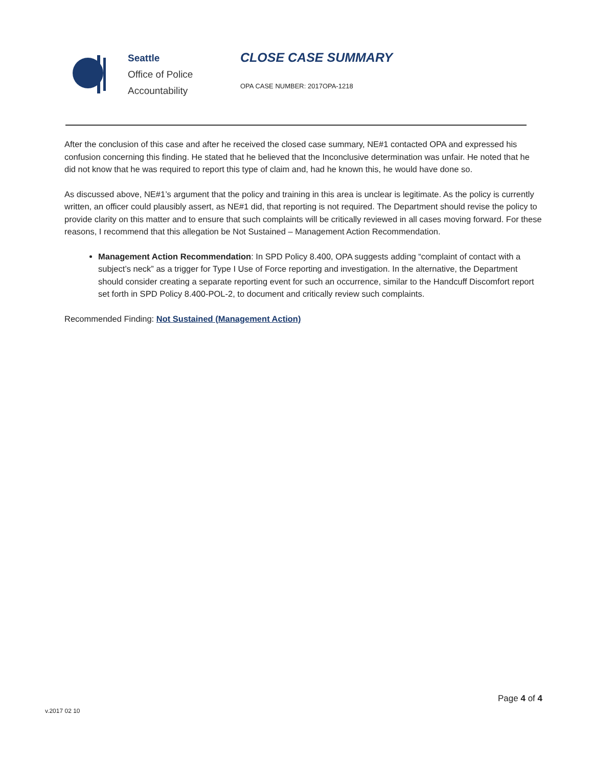Seattle
Office of Police
Accountability
CLOSE CASE SUMMARY
OPA CASE NUMBER: 2017OPA-1218
After the conclusion of this case and after he received the closed case summary, NE#1 contacted OPA and expressed his confusion concerning this finding. He stated that he believed that the Inconclusive determination was unfair. He noted that he did not know that he was required to report this type of claim and, had he known this, he would have done so.
As discussed above, NE#1’s argument that the policy and training in this area is unclear is legitimate. As the policy is currently written, an officer could plausibly assert, as NE#1 did, that reporting is not required. The Department should revise the policy to provide clarity on this matter and to ensure that such complaints will be critically reviewed in all cases moving forward. For these reasons, I recommend that this allegation be Not Sustained – Management Action Recommendation.
Management Action Recommendation: In SPD Policy 8.400, OPA suggests adding “complaint of contact with a subject’s neck” as a trigger for Type I Use of Force reporting and investigation. In the alternative, the Department should consider creating a separate reporting event for such an occurrence, similar to the Handcuff Discomfort report set forth in SPD Policy 8.400-POL-2, to document and critically review such complaints.
Recommended Finding: Not Sustained (Management Action)
Page 4 of 4
v.2017 02 10